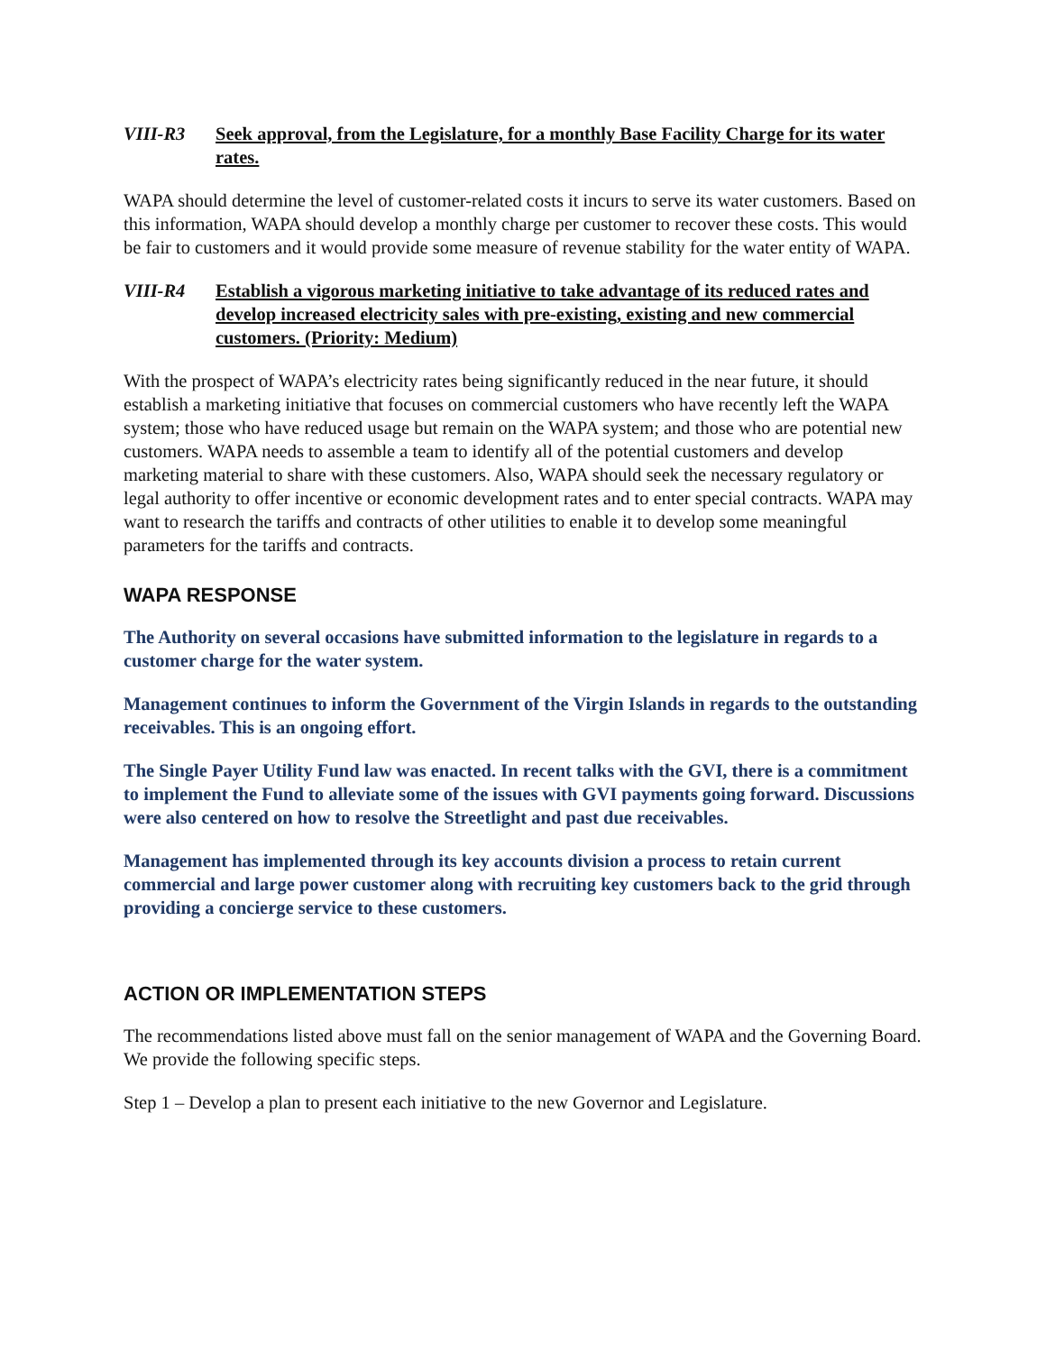VIII-R3 Seek approval, from the Legislature, for a monthly Base Facility Charge for its water rates.
WAPA should determine the level of customer-related costs it incurs to serve its water customers. Based on this information, WAPA should develop a monthly charge per customer to recover these costs. This would be fair to customers and it would provide some measure of revenue stability for the water entity of WAPA.
VIII-R4 Establish a vigorous marketing initiative to take advantage of its reduced rates and develop increased electricity sales with pre-existing, existing and new commercial customers. (Priority: Medium)
With the prospect of WAPA’s electricity rates being significantly reduced in the near future, it should establish a marketing initiative that focuses on commercial customers who have recently left the WAPA system; those who have reduced usage but remain on the WAPA system; and those who are potential new customers. WAPA needs to assemble a team to identify all of the potential customers and develop marketing material to share with these customers. Also, WAPA should seek the necessary regulatory or legal authority to offer incentive or economic development rates and to enter special contracts. WAPA may want to research the tariffs and contracts of other utilities to enable it to develop some meaningful parameters for the tariffs and contracts.
WAPA RESPONSE
The Authority on several occasions have submitted information to the legislature in regards to a customer charge for the water system.
Management continues to inform the Government of the Virgin Islands in regards to the outstanding receivables. This is an ongoing effort.
The Single Payer Utility Fund law was enacted. In recent talks with the GVI, there is a commitment to implement the Fund to alleviate some of the issues with GVI payments going forward. Discussions were also centered on how to resolve the Streetlight and past due receivables.
Management has implemented through its key accounts division a process to retain current commercial and large power customer along with recruiting key customers back to the grid through providing a concierge service to these customers.
ACTION OR IMPLEMENTATION STEPS
The recommendations listed above must fall on the senior management of WAPA and the Governing Board. We provide the following specific steps.
Step 1 – Develop a plan to present each initiative to the new Governor and Legislature.